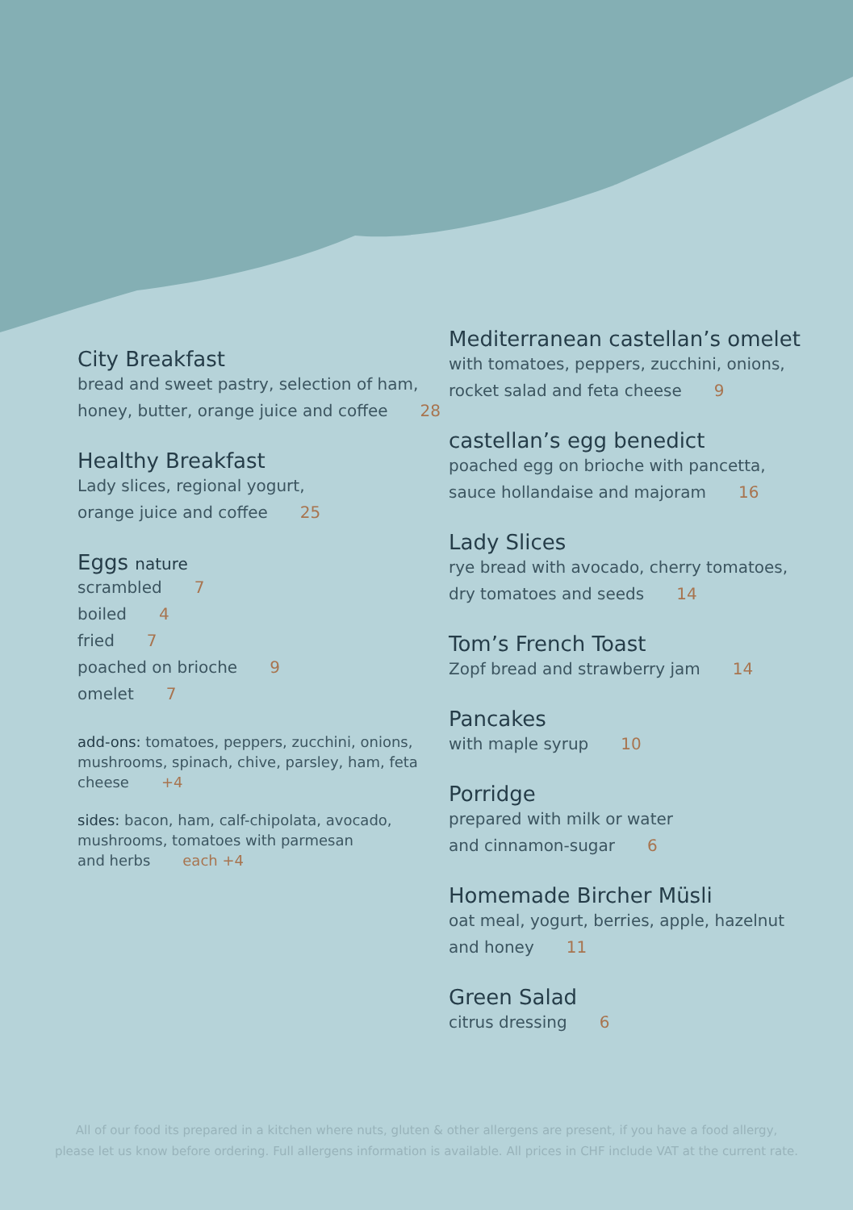City Breakfast
bread and sweet pastry, selection of ham,
honey, butter, orange juice and coffee 28
Healthy Breakfast
Lady slices, regional yogurt,
orange juice and coffee 25
Eggs nature
scrambled 7
boiled 4
fried 7
poached on brioche 9
omelet 7
add-ons: tomatoes, peppers, zucchini, onions, mushrooms, spinach, chive, parsley, ham, feta cheese +4
sides: bacon, ham, calf-chipolata, avocado, mushrooms, tomatoes with parmesan
and herbs each +4
Mediterranean castellan’s omelet
with tomatoes, peppers, zucchini, onions,
rocket salad and feta cheese 9
castellan’s egg benedict
poached egg on brioche with pancetta,
sauce hollandaise and majoram 16
Lady Slices
rye bread with avocado, cherry tomatoes,
dry tomatoes and seeds 14
Tom’s French Toast
Zopf bread and strawberry jam 14
Pancakes
with maple syrup 10
Porridge
prepared with milk or water
and cinnamon-sugar 6
Homemade Bircher Müsli
oat meal, yogurt, berries, apple, hazelnut
and honey 11
Green Salad
citrus dressing 6
All of our food its prepared in a kitchen where nuts, gluten & other allergens are present, if you have a food allergy,
please let us know before ordering. Full allergens information is available. All prices in CHF include VAT at the current rate.